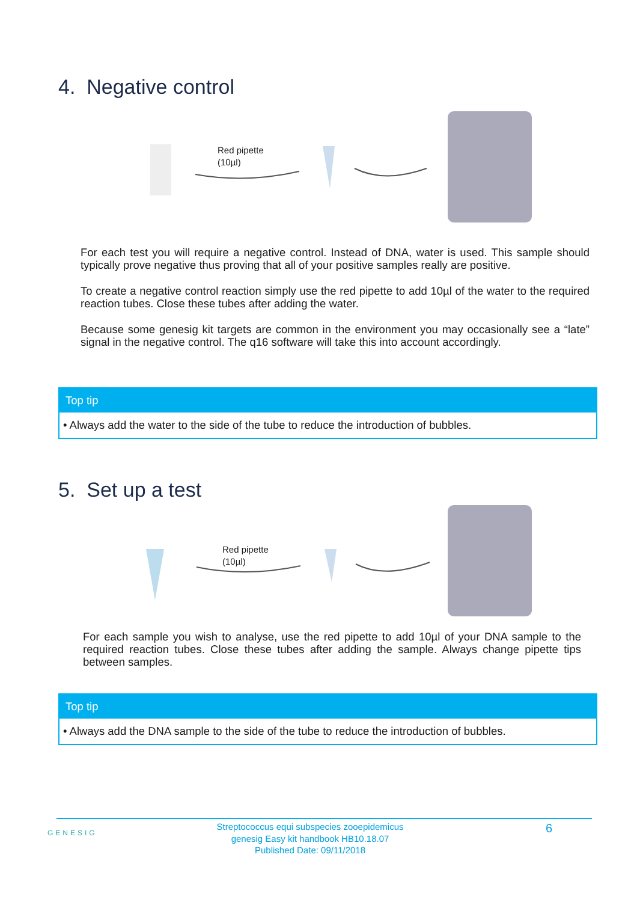4. Negative control
Red pipette
(10µl)
For each test you will require a negative control. Instead of DNA, water is used. This sample should typically prove negative thus proving that all of your positive samples really are positive.
To create a negative control reaction simply use the red pipette to add 10µl of the water to the required reaction tubes. Close these tubes after adding the water.
Because some genesig kit targets are common in the environment you may occasionally see a “late” signal in the negative control. The q16 software will take this into account accordingly.
Top tip
• Always add the water to the side of the tube to reduce the introduction of bubbles.
5. Set up a test
Red pipette
(10µl)
For each sample you wish to analyse, use the red pipette to add 10µl of your DNA sample to the required reaction tubes. Close these tubes after adding the sample. Always change pipette tips between samples.
Top tip
• Always add the DNA sample to the side of the tube to reduce the introduction of bubbles.
GENESIG
Streptococcus equi subspecies zooepidemicus
genesig Easy kit handbook HB10.18.07
Published Date: 09/11/2018
6